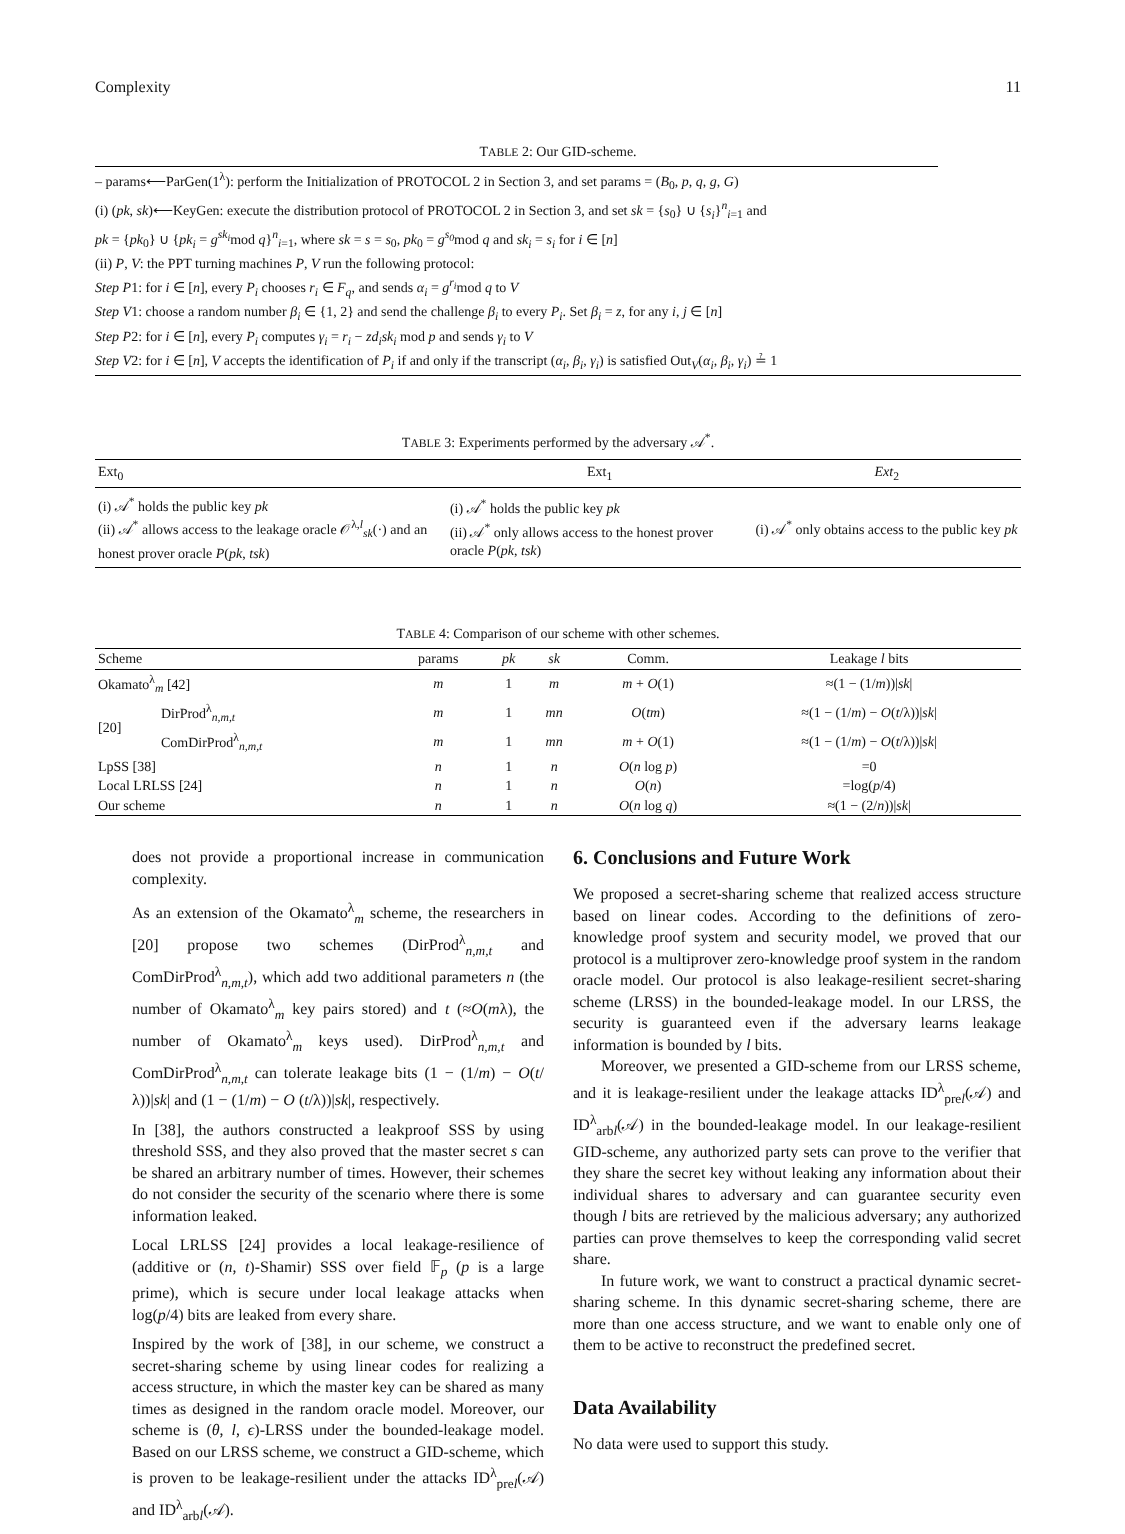Complexity 11
TABLE 2: Our GID-scheme.
| – params⟵ParGen(1<sup>λ</sup>): perform the Initialization of PROTOCOL 2 in Section 3, and set params = ( B<sub>0</sub>, p , q , g , G ) |
| (i) ( pk , sk )⟵KeyGen: execute the distribution protocol of PROTOCOL 2 in Section 3, and set sk = { s<sub>0</sub>} ∪ { s<sub>i</sub> }<sup>n</sup><sub>i=1</sub> and |
| pk = { pk<sub>0</sub>} ∪ { pk<sub>i</sub> = g<sup>sk<sub>i</sub></sup> mod q }<sup>n</sup><sub>i=1</sub>, where sk = s = s<sub>0</sub>, pk<sub>0</sub> = g<sup>s<sub>0</sub></sup> mod q and sk<sub>i</sub> = s<sub>i</sub> for i ∈ [ n ] |
| (ii) P , V : the PPT turning machines P , V run the following protocol: |
| Step P 1: for i ∈ [ n ], every P<sub>i</sub> chooses r<sub>i</sub> ∈ F<sub>q</sub> , and sends α<sub>i</sub> = g<sup>r<sub>i</sub></sup> mod q to V |
| Step V 1: choose a random number β<sub>i</sub> ∈ {1, 2} and send the challenge β<sub>i</sub> to every P<sub>i</sub> . Set β<sub>i</sub> = z , for any i , j ∈ [ n ] |
| Step P 2: for i ∈ [ n ], every P<sub>i</sub> computes γ<sub>i</sub> = r<sub>i</sub> − zd<sub>i</sub>sk<sub>i</sub> mod p and sends γ<sub>i</sub> to V |
| Step V 2: for i ∈ [ n ], V accepts the identification of P<sub>i</sub> if and only if the transcript ( α<sub>i</sub> , β<sub>i</sub> , γ<sub>i</sub> ) is satisfied Out<sub>V</sub>( α<sub>i</sub> , β<sub>i</sub> , γ<sub>i</sub> ) ≟ 1 |
TABLE 3: Experiments performed by the adversary 𝒜<sup>*</sup>.
| Ext<sub>0</sub> | Ext<sub>1</sub> | Ext<sub>2</sub> |
| --- | --- | --- |
| (i) 𝒜<sup>*</sup> holds the public key pk (ii) 𝒜<sup>*</sup> allows access to the leakage oracle 𝒪<sup>λ,l</sup><sub>sk</sub>(·) and an honest prover oracle P ( pk , tsk ) | (i) 𝒜<sup>*</sup> holds the public key pk (ii) 𝒜<sup>*</sup> only allows access to the honest prover oracle P ( pk , tsk ) | (i) 𝒜<sup>*</sup> only obtains access to the public key pk |
TABLE 4: Comparison of our scheme with other schemes.
| Scheme | | params | pk | sk | Comm. | Leakage l bits |
| --- | --- | --- | --- | --- | --- | --- |
| Okamato<sup>λ</sup><sub>m</sub> [42] | | m | 1 | m | m + O (1) | ≈(1 − (1/ m ))/ sk / |
| [20] | DirProd<sup>λ</sup><sub>n,m,t</sub> | m | 1 | mn | O ( tm ) | ≈(1 − (1/ m ) − O ( t /λ))/ sk / |
| | ComDirProd<sup>λ</sup><sub>n,m,t</sub> | m | 1 | mn | m + O (1) | ≈(1 − (1/ m ) − O ( t /λ))/ sk / |
| LpSS [38] | | n | 1 | n | O ( n log p ) | =0 |
| Local LRLSS [24] | | n | 1 | n | O ( n ) | =log( p /4) |
| Our scheme | | n | 1 | n | O ( n log q ) | ≈(1 − (2/ n ))/ sk / |
does not provide a proportional increase in communication complexity.
As an extension of the Okamato<sup>λ</sup><sub>m</sub> scheme, the researchers in [20] propose two schemes (DirProd<sup>λ</sup><sub>n,m,t</sub> and ComDirProd<sup>λ</sup><sub>n,m,t</sub>), which add two additional parameters n (the number of Okamato<sup>λ</sup><sub>m</sub> key pairs stored) and t (≈O(mλ), the number of Okamato<sup>λ</sup><sub>m</sub> keys used). DirProd<sup>λ</sup><sub>n,m,t</sub> and ComDirProd<sup>λ</sup><sub>n,m,t</sub> can tolerate leakage bits (1 − (1/m) − O(t/λ))|sk| and (1 − (1/m) − O (t/λ))|sk|, respectively.
In [38], the authors constructed a leakproof SSS by using threshold SSS, and they also proved that the master secret s can be shared an arbitrary number of times. However, their schemes do not consider the security of the scenario where there is some information leaked.
Local LRLSS [24] provides a local leakage-resilience of (additive or (n, t)-Shamir) SSS over field 𝔽<sub>p</sub> (p is a large prime), which is secure under local leakage attacks when log(p/4) bits are leaked from every share.
Inspired by the work of [38], in our scheme, we construct a secret-sharing scheme by using linear codes for realizing a access structure, in which the master key can be shared as many times as designed in the random oracle model. Moreover, our scheme is (θ, l, ϵ)-LRSS under the bounded-leakage model. Based on our LRSS scheme, we construct a GID-scheme, which is proven to be leakage-resilient under the attacks ID<sup>λ</sup><sub>prel</sub>(𝒜) and ID<sup>λ</sup><sub>arbl</sub>(𝒜).
6. Conclusions and Future Work
We proposed a secret-sharing scheme that realized access structure based on linear codes. According to the definitions of zero-knowledge proof system and security model, we proved that our protocol is a multiprover zero-knowledge proof system in the random oracle model. Our protocol is also leakage-resilient secret-sharing scheme (LRSS) in the bounded-leakage model. In our LRSS, the security is guaranteed even if the adversary learns leakage information is bounded by l bits.
Moreover, we presented a GID-scheme from our LRSS scheme, and it is leakage-resilient under the leakage attacks ID<sup>λ</sup><sub>prel</sub>(𝒜) and ID<sup>λ</sup><sub>arbl</sub>(𝒜) in the bounded-leakage model. In our leakage-resilient GID-scheme, any authorized party sets can prove to the verifier that they share the secret key without leaking any information about their individual shares to adversary and can guarantee security even though l bits are retrieved by the malicious adversary; any authorized parties can prove themselves to keep the corresponding valid secret share.
In future work, we want to construct a practical dynamic secret-sharing scheme. In this dynamic secret-sharing scheme, there are more than one access structure, and we want to enable only one of them to be active to reconstruct the predefined secret.
Data Availability
No data were used to support this study.